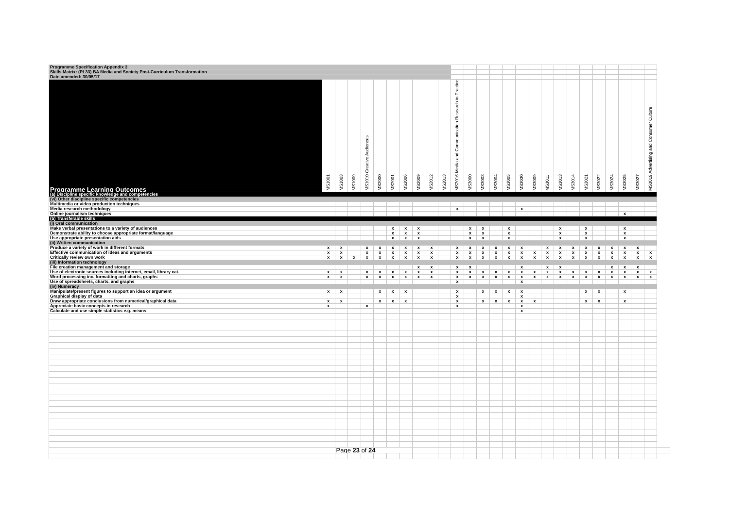| Programme Specification Appendix 3 | | | | | | | | | | | | | | | | | | | | | | | | | | | |
| Skills Matrix: (PL33) BA Media and Society Post-Curriculum Transformation | | | | | | | | | | | | | | | | | | | | | | | | | | | |
| Date amended: 30/05/17 | | | | | | | | | | | | | | | | | | | | | | | | | | | |
| Programme Learning Outcomes | MS1001 | MS1003 | MS1009 | MS1010 Creative Audiences | MS2000 | MS2001 | MS2006 | MS2009 | MS2012 | MS2013 | MS2016 Media and Communication Research in Practice | MS3000 | MS3003 | MS3004 | MS3005 | MS3030 | MS3009 | MS3011 | MS3013 | MS3014 | MS3021 | MS3022 | MS3024 | MS3025 | MS3027 | MS3019 Advertising and Consumer Culture | |
| (a) Discipline specific knowledge and competencies | | | | | | | | | | | | | | | | | | | | | | | | | | | |
| (vi) Other discipline specific competencies | | | | | | | | | | | | | | | | | | | | | | | | | | | |
| Multimedia or video production techniques | | | | | | | | | | | | | | | | | | | | | | | | | | | |
| Media research methodology | | | | | | | | | | | x | | | | | x | | | | | | | | | | | |
| Online journalism techniques | | | | | | | | | | | | | | | | | | | | | | | | x | | | |
| (b) Transferable skills | | | | | | | | | | | | | | | | | | | | | | | | | | | |
| (i) Oral communication | | | | | | | | | | | | | | | | | | | | | | | | | | | |
| Make verbal presentations to a variety of audiences | | | | | | x | x | x | | | | x | x | | x | | | | x | | x | | | x | | | |
| Demonstrate ability to choose appropriate format/language | | | | | | x | x | x | | | | x | x | | x | | | | x | | x | | | x | | | |
| Use appropriate presentation aids | | | | | | x | x | x | | | | x | x | | x | | | | x | | x | | | x | | | |
| (ii) Written communication | | | | | | | | | | | | | | | | | | | | | | | | | | | |
| Produce a variety of work in different formats | x | x | | x | x | x | x | x | x | | x | x | x | x | x | x | | x | x | x | x | x | x | x | x | | |
| Effective communication of ideas and arguments | x | x | | x | x | x | x | x | x | | x | x | x | x | x | x | x | x | x | x | x | x | x | x | x | x | |
| Critically review own work | x | x | x | x | x | x | x | x | x | | x | x | x | x | x | x | x | x | x | x | x | x | x | x | x | x | |
| (iii) Information technology | | | | | | | | | | | | | | | | | | | | | | | | | | | |
| File creation management and storage | | | | | | | | x | x | | x | x | | | | x | | x | x | | | | x | x | x | | |
| Use of electronic sources including internet, email, library cat. | x | x | | x | x | x | x | x | x | | x | x | x | x | x | x | x | x | x | x | x | x | x | x | x | x | |
| Word processing inc. formatting and charts, graphs | x | x | | x | x | x | x | x | x | | x | x | x | x | x | x | x | x | x | x | x | x | x | x | x | x | |
| Use of spreadsheets, charts, and graphs | | | | | | | | | | | x | | | | | x | | | | | | | | | | | |
| (iv) Numeracy | | | | | | | | | | | | | | | | | | | | | | | | | | | |
| Manipulate/present figures to support an idea or argument | x | x | | | x | x | x | | | | x | | x | x | x | x | | | | | x | x | | x | | | |
| Graphical display of data | | | | | | | | | | | x | | | | | x | | | | | | | | | | | |
| Draw appropriate conclusions from numerical/graphical data | x | x | | | x | x | x | | | | x | | x | x | x | x | x | | | | x | x | | x | | | |
| Appreciate basic concepts in research | x | | | x | | | | | | | x | | | | | x | | | | | | | | | | | |
| Calculate and use simple statistics e.g. means | | | | | | | | | | | | | | | | x | | | | | | | | | | | |
| | | Page 23 of 24 | | | | | | | | | | | | | | | | | | | | | | | | | |